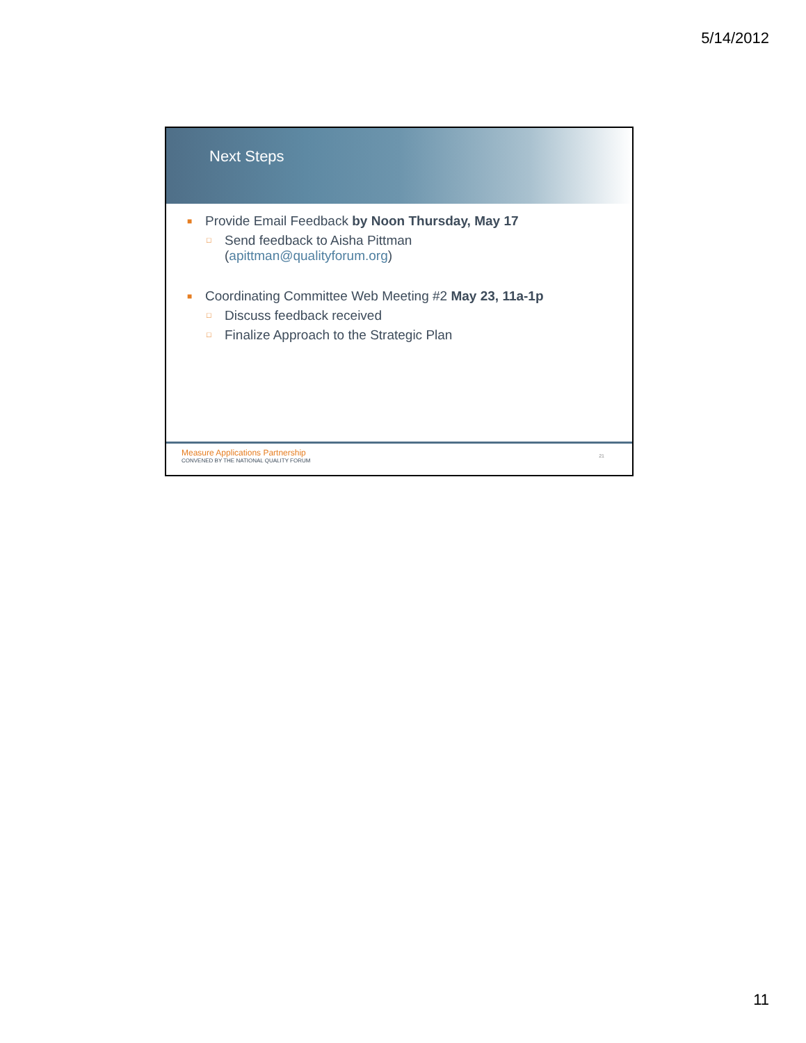5/14/2012
Next Steps
■ Provide Email Feedback by Noon Thursday, May 17
□ Send feedback to Aisha Pittman
(apittman@qualityforum.org)
■ Coordinating Committee Web Meeting #2 May 23, 11a-1p
□ Discuss feedback received
□ Finalize Approach to the Strategic Plan
Measure Applications Partnership
CONVENED BY THE NATIONAL QUALITY FORUM
21
11